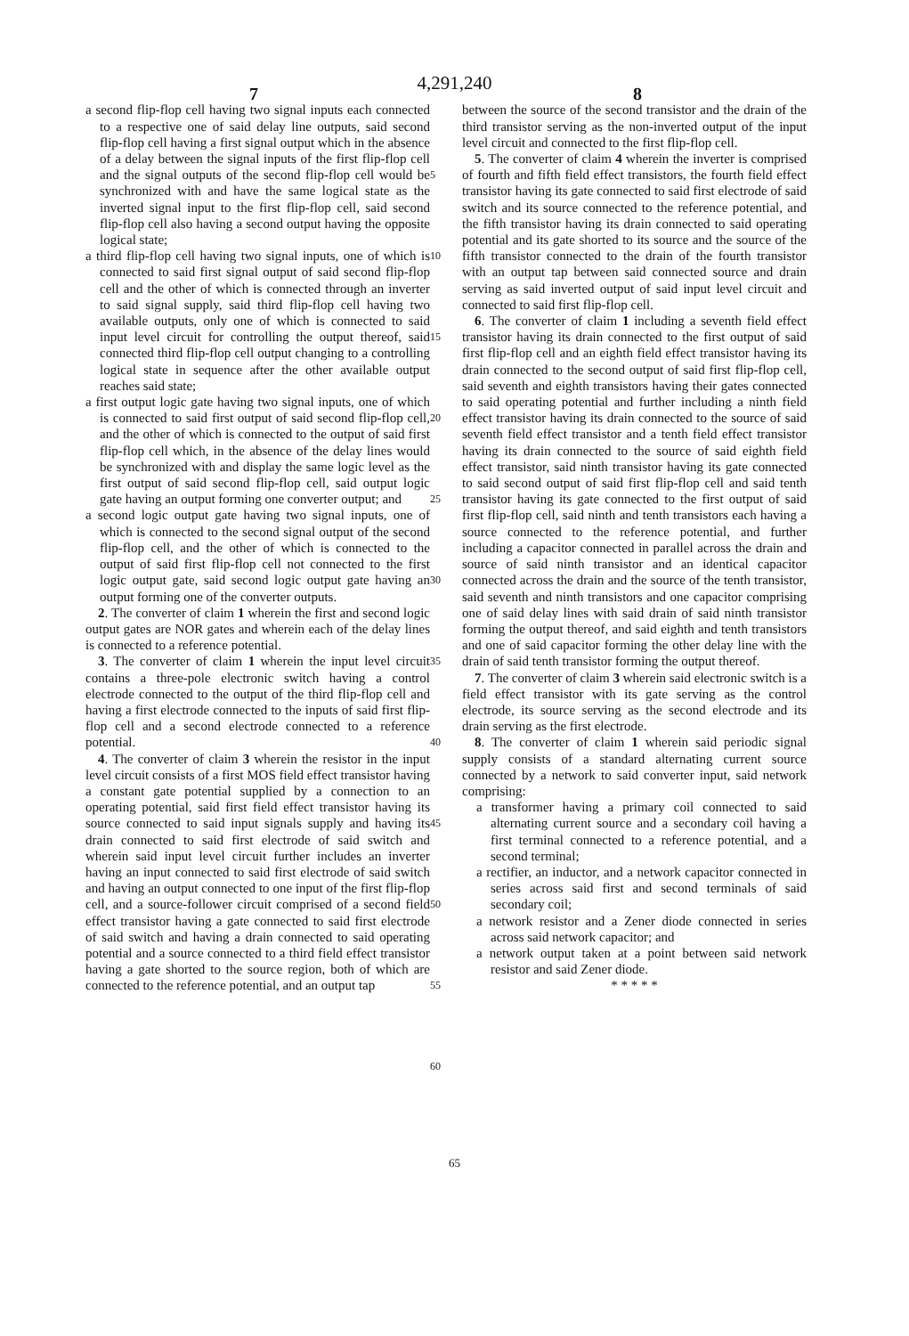4,291,240
7 8
a second flip-flop cell having two signal inputs each connected to a respective one of said delay line outputs, said second flip-flop cell having a first signal output which in the absence of a delay between the signal inputs of the first flip-flop cell and the signal outputs of the second flip-flop cell would be synchronized with and have the same logical state as the inverted signal input to the first flip-flop cell, said second flip-flop cell also having a second output having the opposite logical state;
a third flip-flop cell having two signal inputs, one of which is connected to said first signal output of said second flip-flop cell and the other of which is connected through an inverter to said signal supply, said third flip-flop cell having two available outputs, only one of which is connected to said input level circuit for controlling the output thereof, said connected third flip-flop cell output changing to a controlling logical state in sequence after the other available output reaches said state;
a first output logic gate having two signal inputs, one of which is connected to said first output of said second flip-flop cell, and the other of which is connected to the output of said first flip-flop cell which, in the absence of the delay lines would be synchronized with and display the same logic level as the first output of said second flip-flop cell, said output logic gate having an output forming one converter output; and
a second logic output gate having two signal inputs, one of which is connected to the second signal output of the second flip-flop cell, and the other of which is connected to the output of said first flip-flop cell not connected to the first logic output gate, said second logic output gate having an output forming one of the converter outputs.
2. The converter of claim 1 wherein the first and second logic output gates are NOR gates and wherein each of the delay lines is connected to a reference potential.
3. The converter of claim 1 wherein the input level circuit contains a three-pole electronic switch having a control electrode connected to the output of the third flip-flop cell and having a first electrode connected to the inputs of said first flip-flop cell and a second electrode connected to a reference potential.
4. The converter of claim 3 wherein the resistor in the input level circuit consists of a first MOS field effect transistor having a constant gate potential supplied by a connection to an operating potential, said first field effect transistor having its source connected to said input signals supply and having its drain connected to said first electrode of said switch and wherein said input level circuit further includes an inverter having an input connected to said first electrode of said switch and having an output connected to one input of the first flip-flop cell, and a source-follower circuit comprised of a second field effect transistor having a gate connected to said first electrode of said switch and having a drain connected to said operating potential and a source connected to a third field effect transistor having a gate shorted to the source region, both of which are connected to the reference potential, and an output tap
5
10
15
20
25
30
35
40
45
50
55
60
between the source of the second transistor and the drain of the third transistor serving as the non-inverted output of the input level circuit and connected to the first flip-flop cell.
5. The converter of claim 4 wherein the inverter is comprised of fourth and fifth field effect transistors, the fourth field effect transistor having its gate connected to said first electrode of said switch and its source connected to the reference potential, and the fifth transistor having its drain connected to said operating potential and its gate shorted to its source and the source of the fifth transistor connected to the drain of the fourth transistor with an output tap between said connected source and drain serving as said inverted output of said input level circuit and connected to said first flip-flop cell.
6. The converter of claim 1 including a seventh field effect transistor having its drain connected to the first output of said first flip-flop cell and an eighth field effect transistor having its drain connected to the second output of said first flip-flop cell, said seventh and eighth transistors having their gates connected to said operating potential and further including a ninth field effect transistor having its drain connected to the source of said seventh field effect transistor and a tenth field effect transistor having its drain connected to the source of said eighth field effect transistor, said ninth transistor having its gate connected to said second output of said first flip-flop cell and said tenth transistor having its gate connected to the first output of said first flip-flop cell, said ninth and tenth transistors each having a source connected to the reference potential, and further including a capacitor connected in parallel across the drain and source of said ninth transistor and an identical capacitor connected across the drain and the source of the tenth transistor, said seventh and ninth transistors and one capacitor comprising one of said delay lines with said drain of said ninth transistor forming the output thereof, and said eighth and tenth transistors and one of said capacitor forming the other delay line with the drain of said tenth transistor forming the output thereof.
7. The converter of claim 3 wherein said electronic switch is a field effect transistor with its gate serving as the control electrode, its source serving as the second electrode and its drain serving as the first electrode.
8. The converter of claim 1 wherein said periodic signal supply consists of a standard alternating current source connected by a network to said converter input, said network comprising:
a transformer having a primary coil connected to said alternating current source and a secondary coil having a first terminal connected to a reference potential, and a second terminal;
a rectifier, an inductor, and a network capacitor connected in series across said first and second terminals of said secondary coil;
a network resistor and a Zener diode connected in series across said network capacitor; and
a network output taken at a point between said network resistor and said Zener diode.
* * * * *
65